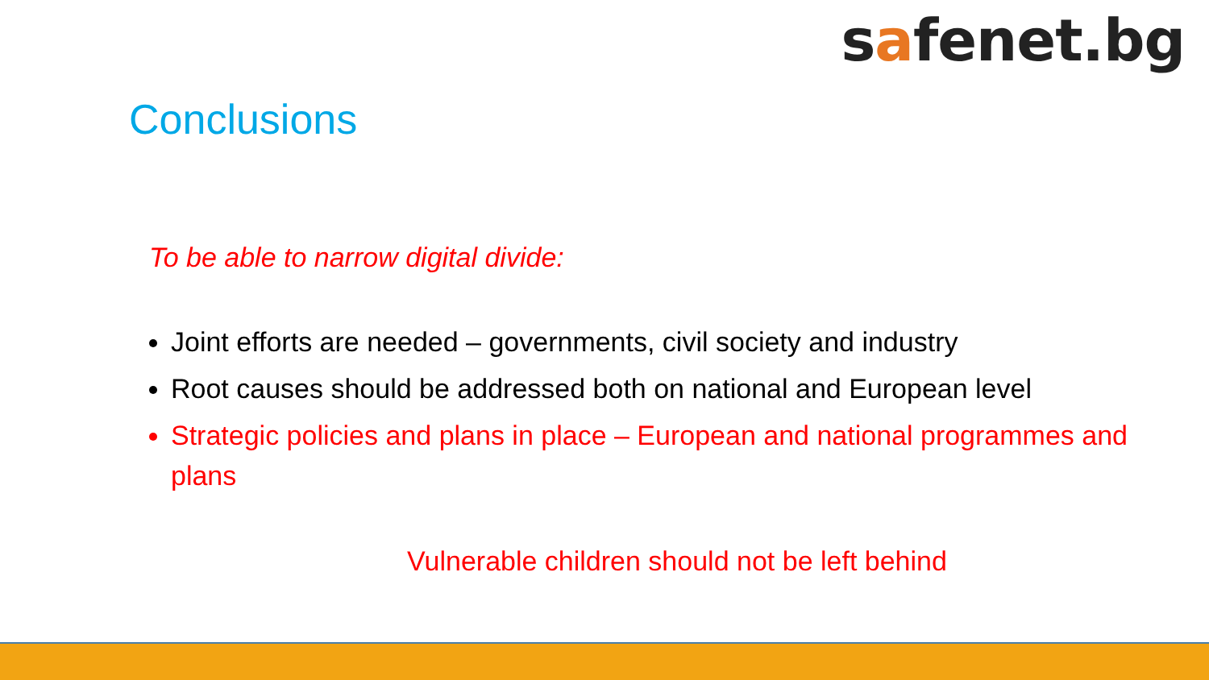safenet.bg
Conclusions
To be able to narrow digital divide:
Joint efforts are needed – governments, civil society and industry
Root causes should be addressed both on national and European level
Strategic policies and plans in place – European and national programmes and plans
Vulnerable children should not be left behind